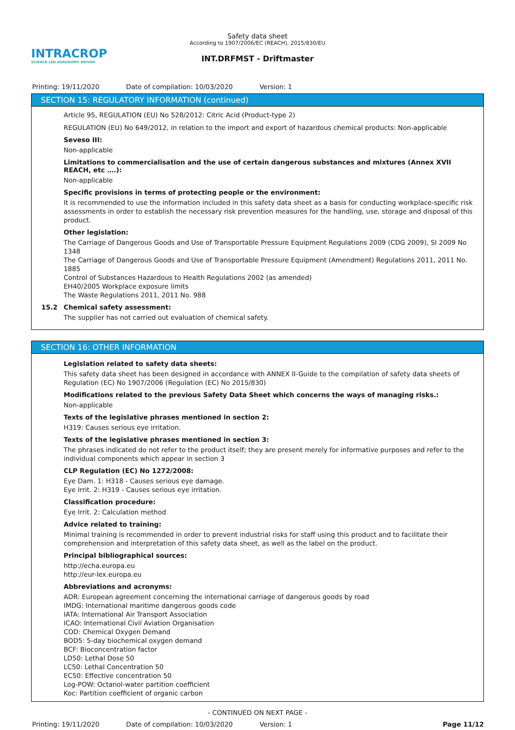INTRACROP
SCIENCE LED AGRONOMY DRIVEN
Safety data sheet
According to 1907/2006/EC (REACH), 2015/830/EU
INT.DRFMST - Driftmaster
Printing: 19/11/2020 Date of compilation: 10/03/2020 Version: 1
SECTION 15: REGULATORY INFORMATION (continued)
Article 95, REGULATION (EU) No 528/2012: Citric Acid (Product-type 2)
REGULATION (EU) No 649/2012, in relation to the import and export of hazardous chemical products: Non-applicable
Seveso III:
Non-applicable
Limitations to commercialisation and the use of certain dangerous substances and mixtures (Annex XVII REACH, etc ….):
Non-applicable
Specific provisions in terms of protecting people or the environment:
It is recommended to use the information included in this safety data sheet as a basis for conducting workplace-specific risk assessments in order to establish the necessary risk prevention measures for the handling, use, storage and disposal of this product.
Other legislation:
The Carriage of Dangerous Goods and Use of Transportable Pressure Equipment Regulations 2009 (CDG 2009), SI 2009 No 1348
The Carriage of Dangerous Goods and Use of Transportable Pressure Equipment (Amendment) Regulations 2011, 2011 No. 1885
Control of Substances Hazardous to Health Regulations 2002 (as amended)
EH40/2005 Workplace exposure limits
The Waste Regulations 2011, 2011 No. 988
15.2 Chemical safety assessment:
The supplier has not carried out evaluation of chemical safety.
SECTION 16: OTHER INFORMATION
Legislation related to safety data sheets:
This safety data sheet has been designed in accordance with ANNEX II-Guide to the compilation of safety data sheets of Regulation (EC) No 1907/2006 (Regulation (EC) No 2015/830)
Modifications related to the previous Safety Data Sheet which concerns the ways of managing risks.:
Non-applicable
Texts of the legislative phrases mentioned in section 2:
H319: Causes serious eye irritation.
Texts of the legislative phrases mentioned in section 3:
The phrases indicated do not refer to the product itself; they are present merely for informative purposes and refer to the individual components which appear in section 3
CLP Regulation (EC) No 1272/2008:
Eye Dam. 1: H318 - Causes serious eye damage.
Eye Irrit. 2: H319 - Causes serious eye irritation.
Classification procedure:
Eye Irrit. 2: Calculation method
Advice related to training:
Minimal training is recommended in order to prevent industrial risks for staff using this product and to facilitate their comprehension and interpretation of this safety data sheet, as well as the label on the product.
Principal bibliographical sources:
http://echa.europa.eu
http://eur-lex.europa.eu
Abbreviations and acronyms:
ADR: European agreement concerning the international carriage of dangerous goods by road
IMDG: International maritime dangerous goods code
IATA: International Air Transport Association
ICAO: International Civil Aviation Organisation
COD: Chemical Oxygen Demand
BOD5: 5-day biochemical oxygen demand
BCF: Bioconcentration factor
LD50: Lethal Dose 50
LC50: Lethal Concentration 50
EC50: Effective concentration 50
Log-POW: Octanol-water partition coefficient
Koc: Partition coefficient of organic carbon
- CONTINUED ON NEXT PAGE -
Printing: 19/11/2020 Date of compilation: 10/03/2020 Version: 1 Page 11/12